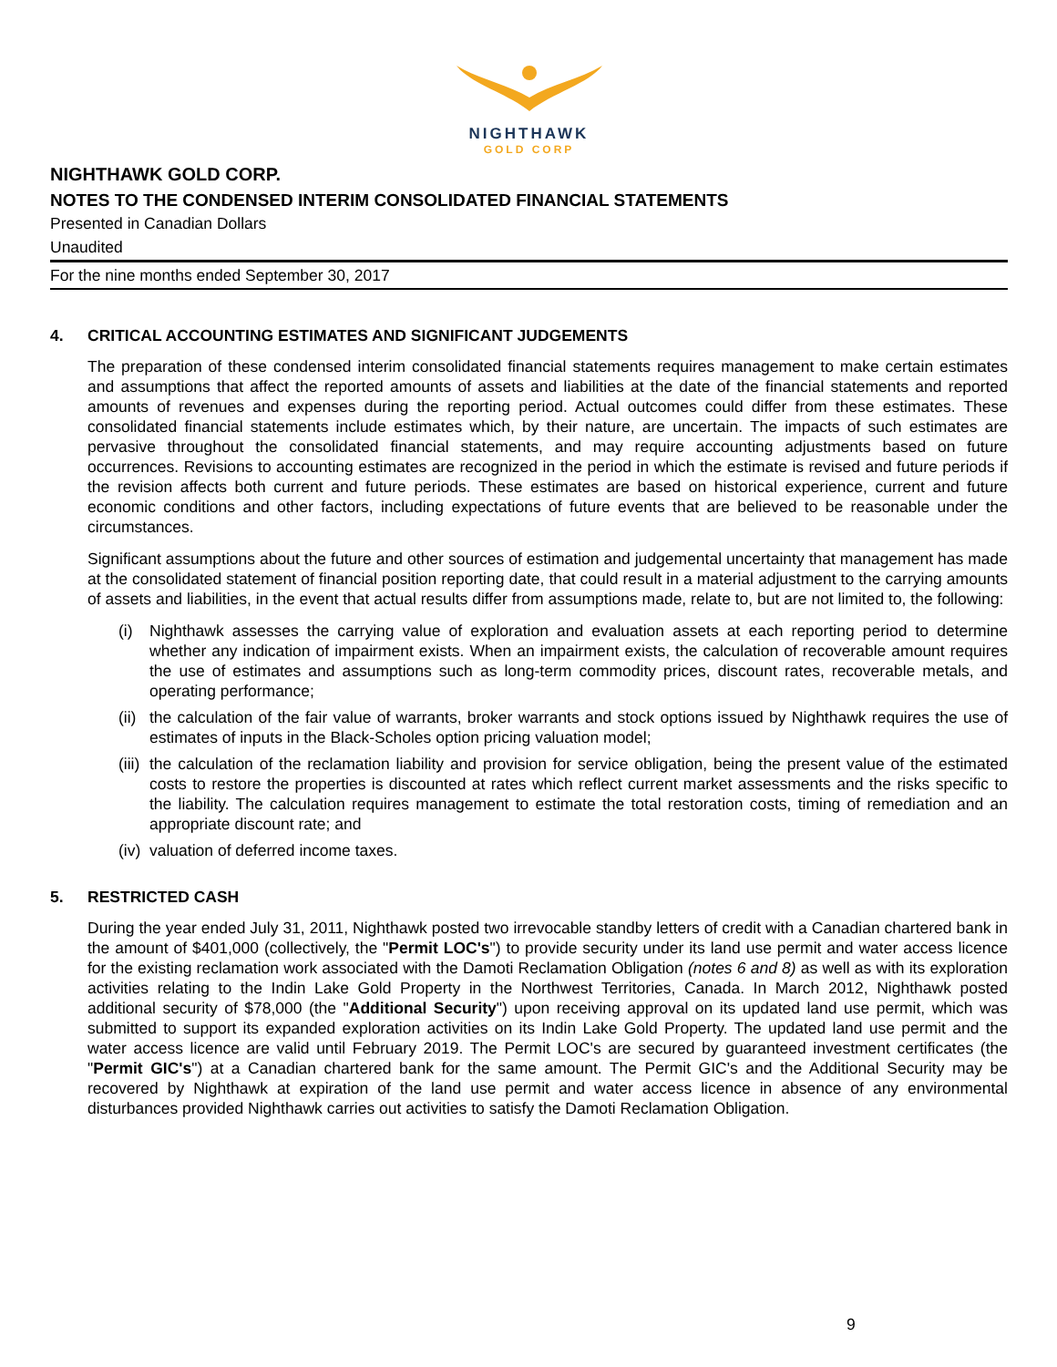NIGHTHAWK
GOLD CORP
NIGHTHAWK GOLD CORP.
NOTES TO THE CONDENSED INTERIM CONSOLIDATED FINANCIAL STATEMENTS
Presented in Canadian Dollars
Unaudited
For the nine months ended September 30, 2017
4. CRITICAL ACCOUNTING ESTIMATES AND SIGNIFICANT JUDGEMENTS
The preparation of these condensed interim consolidated financial statements requires management to make certain estimates and assumptions that affect the reported amounts of assets and liabilities at the date of the financial statements and reported amounts of revenues and expenses during the reporting period. Actual outcomes could differ from these estimates. These consolidated financial statements include estimates which, by their nature, are uncertain. The impacts of such estimates are pervasive throughout the consolidated financial statements, and may require accounting adjustments based on future occurrences. Revisions to accounting estimates are recognized in the period in which the estimate is revised and future periods if the revision affects both current and future periods. These estimates are based on historical experience, current and future economic conditions and other factors, including expectations of future events that are believed to be reasonable under the circumstances.
Significant assumptions about the future and other sources of estimation and judgemental uncertainty that management has made at the consolidated statement of financial position reporting date, that could result in a material adjustment to the carrying amounts of assets and liabilities, in the event that actual results differ from assumptions made, relate to, but are not limited to, the following:
(i) Nighthawk assesses the carrying value of exploration and evaluation assets at each reporting period to determine whether any indication of impairment exists. When an impairment exists, the calculation of recoverable amount requires the use of estimates and assumptions such as long-term commodity prices, discount rates, recoverable metals, and operating performance;
(ii)
the calculation of the fair value of warrants, broker warrants and stock options issued by Nighthawk requires the use of estimates of inputs in the Black-Scholes option pricing valuation model;
(iii)
the calculation of the reclamation liability and provision for service obligation, being the present value of the estimated costs to restore the properties is discounted at rates which reflect current market assessments and the risks specific to the liability. The calculation requires management to estimate the total restoration costs, timing of remediation and an appropriate discount rate; and
(iv)
valuation of deferred income taxes.
5. RESTRICTED CASH
During the year ended July 31, 2011, Nighthawk posted two irrevocable standby letters of credit with a Canadian chartered bank in the amount of $401,000 (collectively, the "Permit LOC's") to provide security under its land use permit and water access licence for the existing reclamation work associated with the Damoti Reclamation Obligation (notes 6 and 8) as well as with its exploration activities relating to the Indin Lake Gold Property in the Northwest Territories, Canada. In March 2012, Nighthawk posted additional security of $78,000 (the "Additional Security") upon receiving approval on its updated land use permit, which was submitted to support its expanded exploration activities on its Indin Lake Gold Property. The updated land use permit and the water access licence are valid until February 2019. The Permit LOC's are secured by guaranteed investment certificates (the "Permit GIC's") at a Canadian chartered bank for the same amount. The Permit GIC's and the Additional Security may be recovered by Nighthawk at expiration of the land use permit and water access licence in absence of any environmental disturbances provided Nighthawk carries out activities to satisfy the Damoti Reclamation Obligation.
9